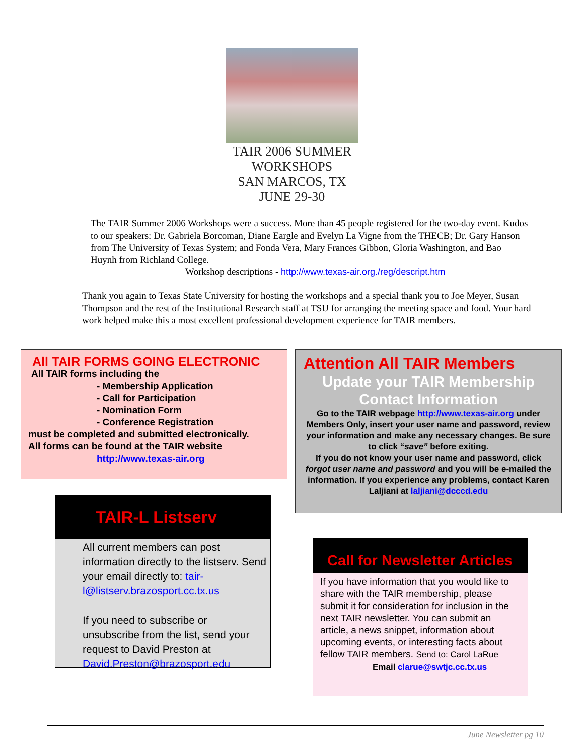TAIR 2006 SUMMER
WORKSHOPS
SAN MARCOS, TX
JUNE 29-30
The TAIR Summer 2006 Workshops were a success. More than 45 people registered for the two-day event. Kudos to our speakers: Dr. Gabriela Borcoman, Diane Eargle and Evelyn La Vigne from the THECB; Dr. Gary Hanson from The University of Texas System; and Fonda Vera, Mary Frances Gibbon, Gloria Washington, and Bao Huynh from Richland College.
Workshop descriptions - http://www.texas-air.org./reg/descript.htm
Thank you again to Texas State University for hosting the workshops and a special thank you to Joe Meyer, Susan Thompson and the rest of the Institutional Research staff at TSU for arranging the meeting space and food. Your hard work helped make this a most excellent professional development experience for TAIR members.
All TAIR FORMS GOING ELECTRONIC
All TAIR forms including the
- Membership Application
- Call for Participation
- Nomination Form
- Conference Registration
must be completed and submitted electronically.
All forms can be found at the TAIR website
http://www.texas-air.org
Attention All TAIR Members
Update your TAIR Membership
Contact Information
Go to the TAIR webpage http://www.texas-air.org under Members Only, insert your user name and password, review your information and make any necessary changes. Be sure to click “save” before exiting.
If you do not know your user name and password, click forgot user name and password and you will be e-mailed the information. If you experience any problems, contact Karen Laljiani at laljiani@dcccd.edu
TAIR-L Listserv
All current members can post information directly to the listserv. Send your email directly to: tair-l@listserv.brazosport.cc.tx.us
If you need to subscribe or unsubscribe from the list, send your request to David Preston at David.Preston@brazosport.edu
Call for Newsletter Articles
If you have information that you would like to share with the TAIR membership, please submit it for consideration for inclusion in the next TAIR newsletter. You can submit an article, a news snippet, information about upcoming events, or interesting facts about fellow TAIR members. Send to: Carol LaRue
Email clarue@swtjc.cc.tx.us
June Newsletter pg 10